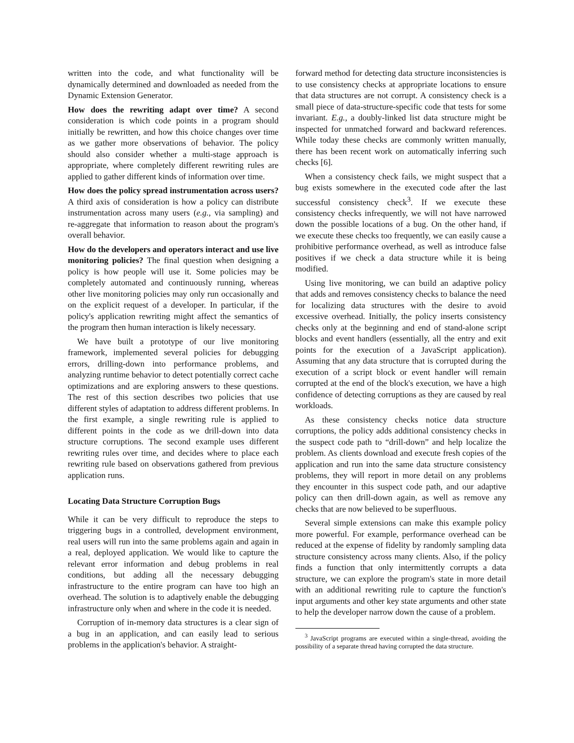written into the code, and what functionality will be dynamically determined and downloaded as needed from the Dynamic Extension Generator.
How does the rewriting adapt over time? A second consideration is which code points in a program should initially be rewritten, and how this choice changes over time as we gather more observations of behavior. The policy should also consider whether a multi-stage approach is appropriate, where completely different rewriting rules are applied to gather different kinds of information over time.
How does the policy spread instrumentation across users? A third axis of consideration is how a policy can distribute instrumentation across many users (e.g., via sampling) and re-aggregate that information to reason about the program's overall behavior.
How do the developers and operators interact and use live monitoring policies? The final question when designing a policy is how people will use it. Some policies may be completely automated and continuously running, whereas other live monitoring policies may only run occasionally and on the explicit request of a developer. In particular, if the policy's application rewriting might affect the semantics of the program then human interaction is likely necessary.
We have built a prototype of our live monitoring framework, implemented several policies for debugging errors, drilling-down into performance problems, and analyzing runtime behavior to detect potentially correct cache optimizations and are exploring answers to these questions. The rest of this section describes two policies that use different styles of adaptation to address different problems. In the first example, a single rewriting rule is applied to different points in the code as we drill-down into data structure corruptions. The second example uses different rewriting rules over time, and decides where to place each rewriting rule based on observations gathered from previous application runs.
Locating Data Structure Corruption Bugs
While it can be very difficult to reproduce the steps to triggering bugs in a controlled, development environment, real users will run into the same problems again and again in a real, deployed application. We would like to capture the relevant error information and debug problems in real conditions, but adding all the necessary debugging infrastructure to the entire program can have too high an overhead. The solution is to adaptively enable the debugging infrastructure only when and where in the code it is needed.
Corruption of in-memory data structures is a clear sign of a bug in an application, and can easily lead to serious problems in the application's behavior. A straight-
forward method for detecting data structure inconsistencies is to use consistency checks at appropriate locations to ensure that data structures are not corrupt. A consistency check is a small piece of data-structure-specific code that tests for some invariant. E.g., a doubly-linked list data structure might be inspected for unmatched forward and backward references. While today these checks are commonly written manually, there has been recent work on automatically inferring such checks [6].
When a consistency check fails, we might suspect that a bug exists somewhere in the executed code after the last successful consistency check<sup>3</sup>. If we execute these consistency checks infrequently, we will not have narrowed down the possible locations of a bug. On the other hand, if we execute these checks too frequently, we can easily cause a prohibitive performance overhead, as well as introduce false positives if we check a data structure while it is being modified.
Using live monitoring, we can build an adaptive policy that adds and removes consistency checks to balance the need for localizing data structures with the desire to avoid excessive overhead. Initially, the policy inserts consistency checks only at the beginning and end of stand-alone script blocks and event handlers (essentially, all the entry and exit points for the execution of a JavaScript application). Assuming that any data structure that is corrupted during the execution of a script block or event handler will remain corrupted at the end of the block's execution, we have a high confidence of detecting corruptions as they are caused by real workloads.
As these consistency checks notice data structure corruptions, the policy adds additional consistency checks in the suspect code path to “drill-down” and help localize the problem. As clients download and execute fresh copies of the application and run into the same data structure consistency problems, they will report in more detail on any problems they encounter in this suspect code path, and our adaptive policy can then drill-down again, as well as remove any checks that are now believed to be superfluous.
Several simple extensions can make this example policy more powerful. For example, performance overhead can be reduced at the expense of fidelity by randomly sampling data structure consistency across many clients. Also, if the policy finds a function that only intermittently corrupts a data structure, we can explore the program's state in more detail with an additional rewriting rule to capture the function's input arguments and other key state arguments and other state to help the developer narrow down the cause of a problem.
<sup>3</sup> JavaScript programs are executed within a single-thread, avoiding the possibility of a separate thread having corrupted the data structure.